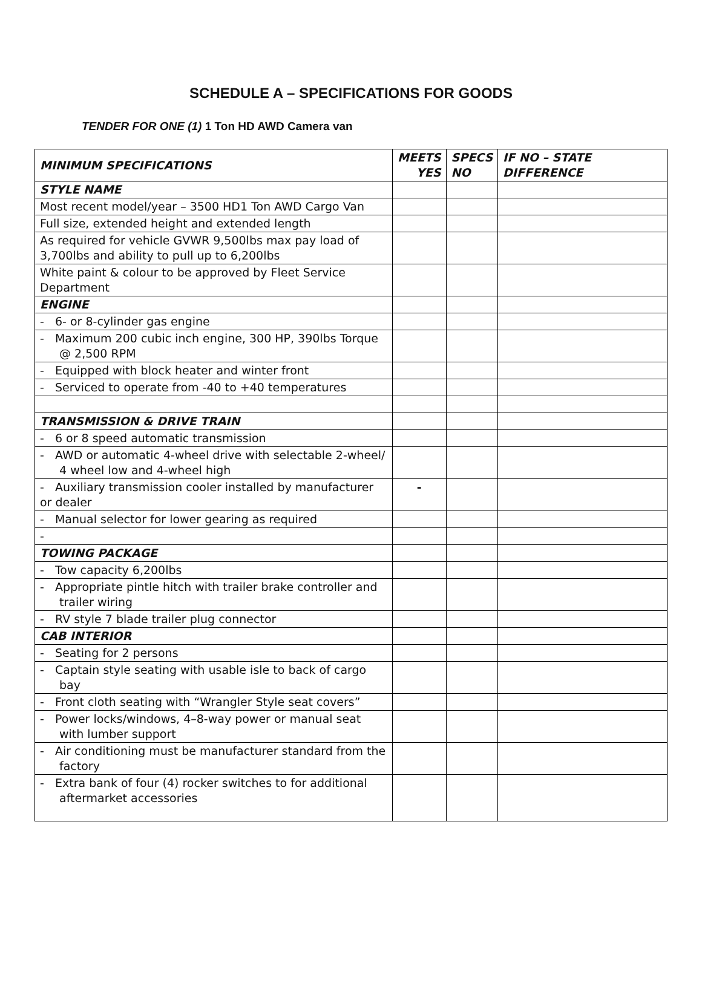SCHEDULE A – SPECIFICATIONS FOR GOODS
TENDER FOR ONE (1) 1 Ton HD AWD Camera van
| MINIMUM SPECIFICATIONS | MEETS YES | SPECS NO | IF NO – STATE DIFFERENCE |
| --- | --- | --- | --- |
| STYLE NAME | | | |
| Most recent model/year – 3500 HD1 Ton AWD Cargo Van | | | |
| Full size, extended height and extended length | | | |
| As required for vehicle GVWR 9,500lbs max pay load of 3,700lbs and ability to pull up to 6,200lbs | | | |
| White paint & colour to be approved by Fleet Service Department | | | |
| ENGINE | | | |
| - 6- or 8-cylinder gas engine | | | |
| - Maximum 200 cubic inch engine, 300 HP, 390lbs Torque @ 2,500 RPM | | | |
| - Equipped with block heater and winter front | | | |
| - Serviced to operate from -40 to +40 temperatures | | | |
| TRANSMISSION & DRIVE TRAIN | | | |
| - 6 or 8 speed automatic transmission | | | |
| - AWD or automatic 4-wheel drive with selectable 2-wheel/ 4 wheel low and 4-wheel high | | | |
| - Auxiliary transmission cooler installed by manufacturer or dealer | - | | |
| - Manual selector for lower gearing as required | | | |
| - | | | |
| TOWING PACKAGE | | | |
| - Tow capacity 6,200lbs | | | |
| - Appropriate pintle hitch with trailer brake controller and trailer wiring | | | |
| - RV style 7 blade trailer plug connector | | | |
| CAB INTERIOR | | | |
| - Seating for 2 persons | | | |
| - Captain style seating with usable isle to back of cargo bay | | | |
| - Front cloth seating with “Wrangler Style seat covers” | | | |
| - Power locks/windows, 4–8-way power or manual seat with lumber support | | | |
| - Air conditioning must be manufacturer standard from the factory | | | |
| - Extra bank of four (4) rocker switches to for additional aftermarket accessories | | | |